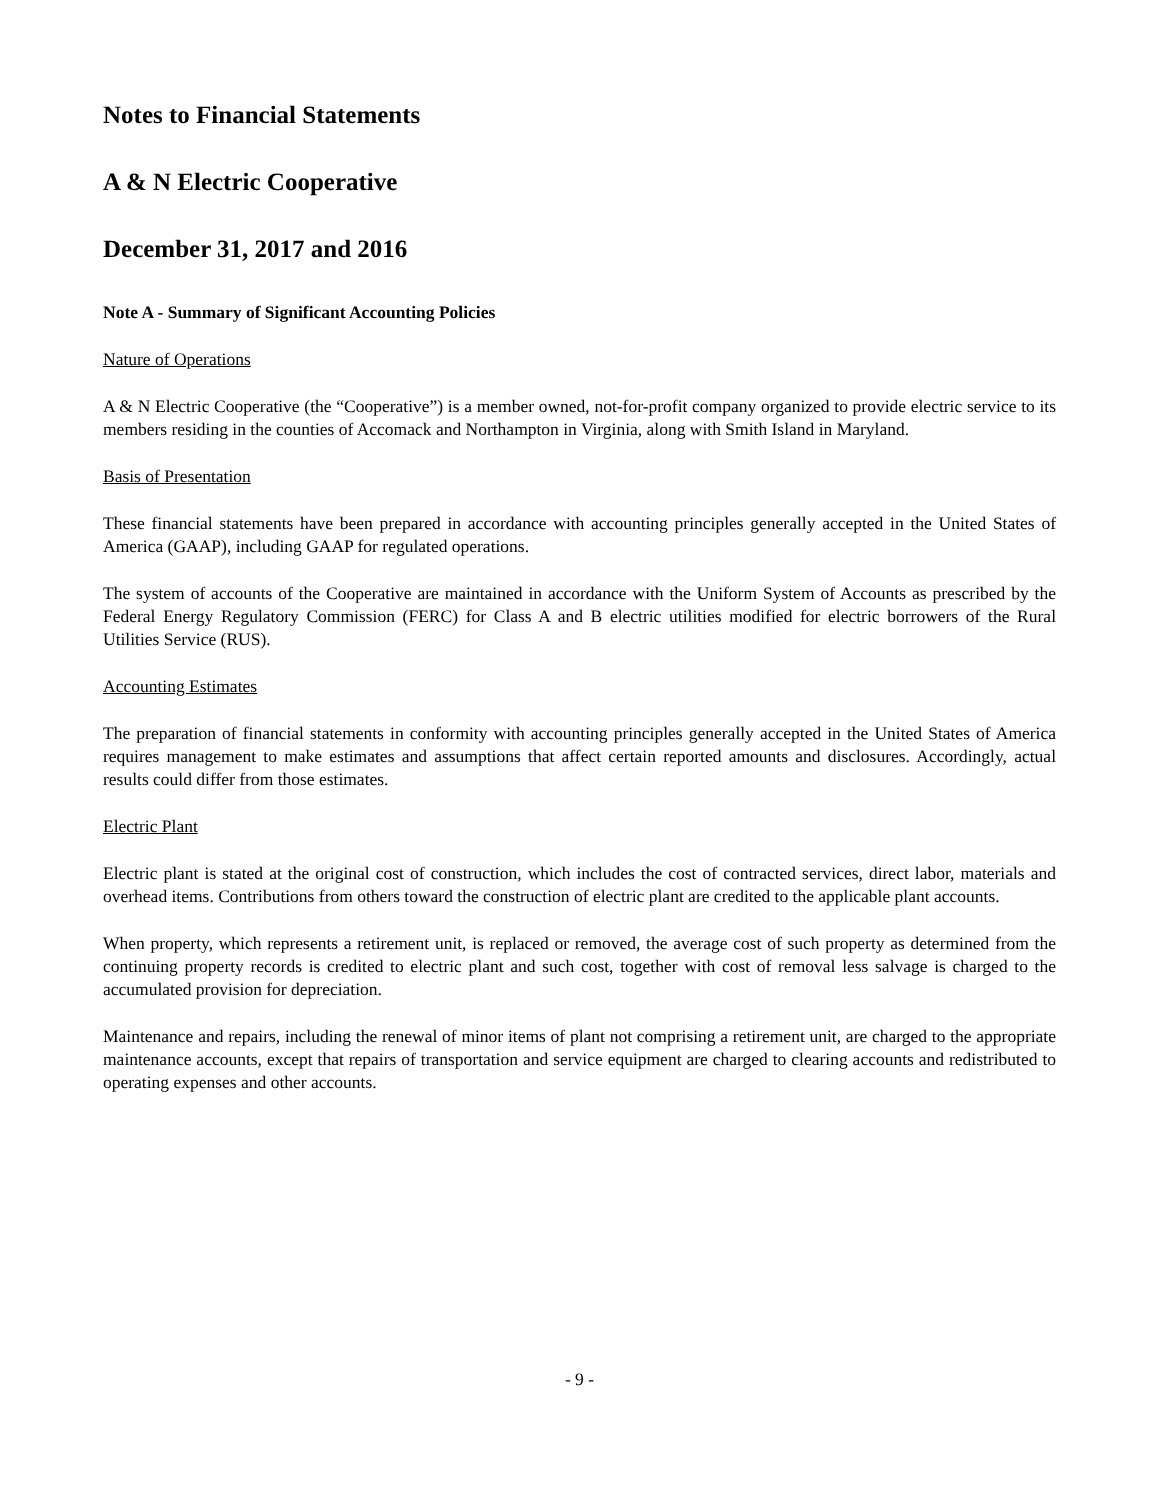Notes to Financial Statements
A & N Electric Cooperative
December 31, 2017 and 2016
Note A - Summary of Significant Accounting Policies
Nature of Operations
A & N Electric Cooperative (the “Cooperative”) is a member owned, not-for-profit company organized to provide electric service to its members residing in the counties of Accomack and Northampton in Virginia, along with Smith Island in Maryland.
Basis of Presentation
These financial statements have been prepared in accordance with accounting principles generally accepted in the United States of America (GAAP), including GAAP for regulated operations.
The system of accounts of the Cooperative are maintained in accordance with the Uniform System of Accounts as prescribed by the Federal Energy Regulatory Commission (FERC) for Class A and B electric utilities modified for electric borrowers of the Rural Utilities Service (RUS).
Accounting Estimates
The preparation of financial statements in conformity with accounting principles generally accepted in the United States of America requires management to make estimates and assumptions that affect certain reported amounts and disclosures. Accordingly, actual results could differ from those estimates.
Electric Plant
Electric plant is stated at the original cost of construction, which includes the cost of contracted services, direct labor, materials and overhead items. Contributions from others toward the construction of electric plant are credited to the applicable plant accounts.
When property, which represents a retirement unit, is replaced or removed, the average cost of such property as determined from the continuing property records is credited to electric plant and such cost, together with cost of removal less salvage is charged to the accumulated provision for depreciation.
Maintenance and repairs, including the renewal of minor items of plant not comprising a retirement unit, are charged to the appropriate maintenance accounts, except that repairs of transportation and service equipment are charged to clearing accounts and redistributed to operating expenses and other accounts.
- 9 -